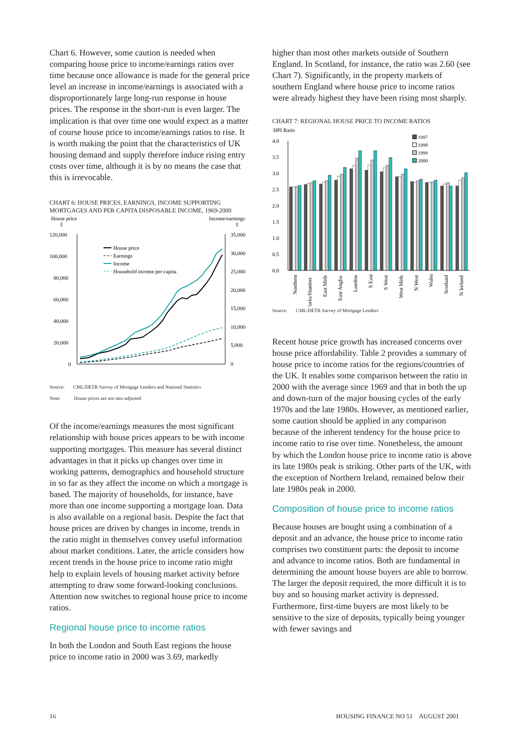Chart 6. However, some caution is needed when comparing house price to income/earnings ratios over time because once allowance is made for the general price level an increase in income/earnings is associated with a disproportionately large long-run response in house prices. The response in the short-run is even larger. The implication is that over time one would expect as a matter of course house price to income/earnings ratios to rise. It is worth making the point that the characteristics of UK housing demand and supply therefore induce rising entry costs over time, although it is by no means the case that this is irrevocable.
CHART 6: HOUSE PRICES, EARNINGS, INCOME SUPPORTING MORTGAGES AND PER CAPITA DISPOSABLE INCOME, 1969-2000
House price
£
Income/earnings
£
120,000
100,000
80,000
60,000
40,000
20,000
0
35,000
30,000
25,000
20,000
15,000
10,000
5,000
0
House price
Earnings
Income
Household income per capita
Source: CML/DETR Survey of Mortgage Lenders and National Statistics
Note: House prices are not mix-adjusted
Of the income/earnings measures the most significant relationship with house prices appears to be with income supporting mortgages. This measure has several distinct advantages in that it picks up changes over time in working patterns, demographics and household structure in so far as they affect the income on which a mortgage is based. The majority of households, for instance, have more than one income supporting a mortgage loan. Data is also available on a regional basis. Despite the fact that house prices are driven by changes in income, trends in the ratio might in themselves convey useful information about market conditions. Later, the article considers how recent trends in the house price to income ratio might help to explain levels of housing market activity before attempting to draw some forward-looking conclusions. Attention now switches to regional house price to income ratios.
Regional house price to income ratios
In both the London and South East regions the house price to income ratio in 2000 was 3.69, markedly
higher than most other markets outside of Southern England. In Scotland, for instance, the ratio was 2.60 (see Chart 7). Significantly, in the property markets of southern England where house price to income ratios were already highest they have been rising most sharply.
CHART 7: REGIONAL HOUSE PRICE TO INCOME RATIOS
HPI Ratio
4.0
3.5
3.0
2.5
2.0
1.5
1.0
0.5
0.0
1997
1998
1999
2000
Northern
Yorks/Humber
East Mids
East Anglia
London
S East
S West
West Mids
N West
Wales
Scotland
N Ireland
Source: CML/DETR Survey of Mortgage Lenders
Recent house price growth has increased concerns over house price affordability. Table 2 provides a summary of house price to income ratios for the regions/countries of the UK. It enables some comparison between the ratio in 2000 with the average since 1969 and that in both the up and down-turn of the major housing cycles of the early 1970s and the late 1980s. However, as mentioned earlier, some caution should be applied in any comparison because of the inherent tendency for the house price to income ratio to rise over time. Nonetheless, the amount by which the London house price to income ratio is above its late 1980s peak is striking. Other parts of the UK, with the exception of Northern Ireland, remained below their late 1980s peak in 2000.
Composition of house price to income ratios
Because houses are bought using a combination of a deposit and an advance, the house price to income ratio comprises two constituent parts: the deposit to income and advance to income ratios. Both are fundamental in determining the amount house buyers are able to borrow. The larger the deposit required, the more difficult it is to buy and so housing market activity is depressed. Furthermore, first-time buyers are most likely to be sensitive to the size of deposits, typically being younger with fewer savings and
16
HOUSING FINANCE NO 51 AUGUST 2001